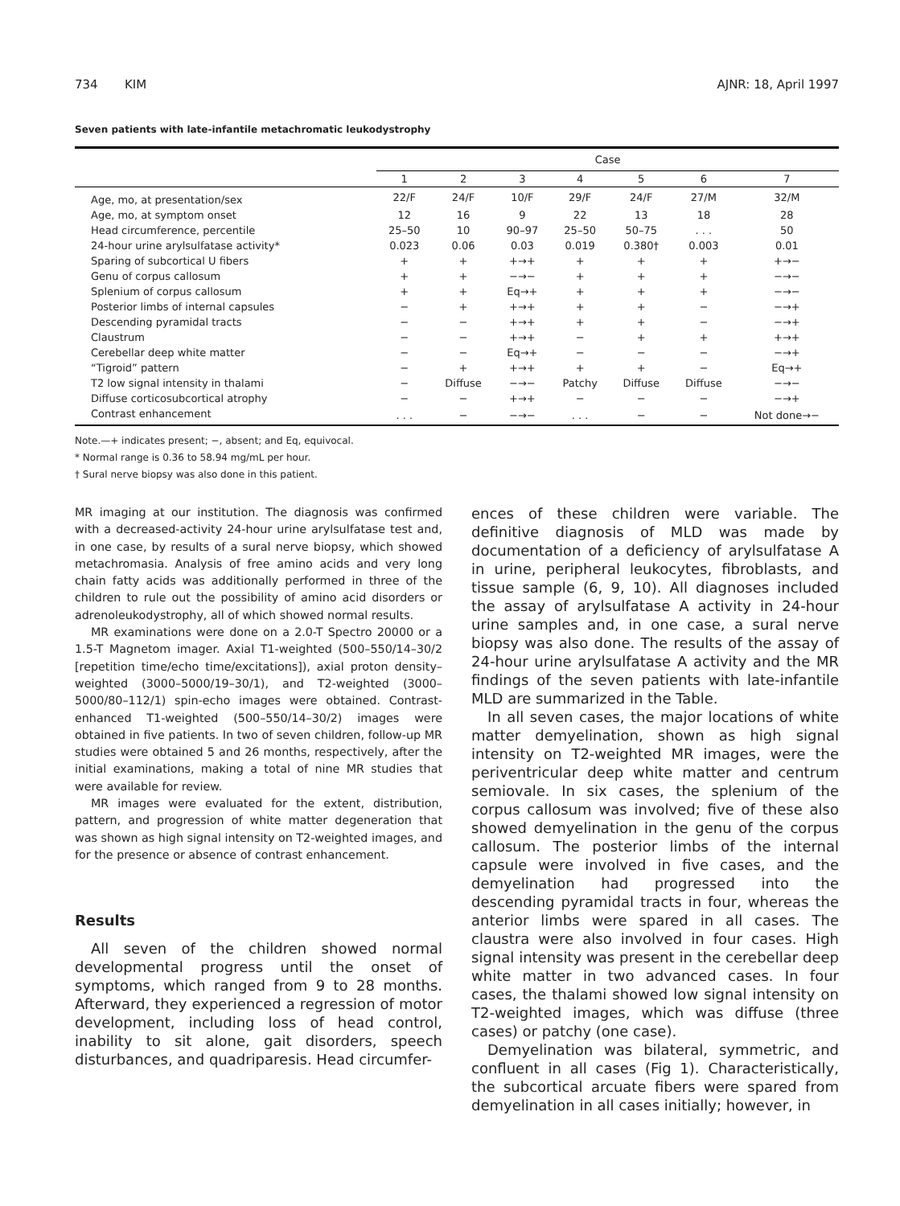734 KIM AJNR: 18, April 1997
Seven patients with late-infantile metachromatic leukodystrophy
| | Case | | | | | | |
| --- | --- | --- | --- | --- | --- | --- | --- |
| | 1 | 2 | 3 | 4 | 5 | 6 | 7 |
| Age, mo, at presentation/sex | 22/F | 24/F | 10/F | 29/F | 24/F | 27/M | 32/M |
| Age, mo, at symptom onset | 12 | 16 | 9 | 22 | 13 | 18 | 28 |
| Head circumference, percentile | 25–50 | 10 | 90–97 | 25–50 | 50–75 | . . . | 50 |
| 24-hour urine arylsulfatase activity* | 0.023 | 0.06 | 0.03 | 0.019 | 0.380† | 0.003 | 0.01 |
| Sparing of subcortical U fibers | + | + | +→+ | + | + | + | +→− |
| Genu of corpus callosum | + | + | −→− | + | + | + | −→− |
| Splenium of corpus callosum | + | + | Eq→+ | + | + | + | −→− |
| Posterior limbs of internal capsules | − | + | +→+ | + | + | − | −→+ |
| Descending pyramidal tracts | − | − | +→+ | + | + | − | −→+ |
| Claustrum | − | − | +→+ | − | + | + | +→+ |
| Cerebellar deep white matter | − | − | Eq→+ | − | − | − | −→+ |
| “Tigroid” pattern | − | + | +→+ | + | + | − | Eq→+ |
| T2 low signal intensity in thalami | − | Diffuse | −→− | Patchy | Diffuse | Diffuse | −→− |
| Diffuse corticosubcortical atrophy | − | − | +→+ | − | − | − | −→+ |
| Contrast enhancement | . . . | − | −→− | . . . | − | − | Not done→− |
Note.—+ indicates present; −, absent; and Eq, equivocal.
* Normal range is 0.36 to 58.94 mg/mL per hour.
† Sural nerve biopsy was also done in this patient.
MR imaging at our institution. The diagnosis was confirmed with a decreased-activity 24-hour urine arylsulfatase test and, in one case, by results of a sural nerve biopsy, which showed metachromasia. Analysis of free amino acids and very long chain fatty acids was additionally performed in three of the children to rule out the possibility of amino acid disorders or adrenoleukodystrophy, all of which showed normal results.
MR examinations were done on a 2.0-T Spectro 20000 or a 1.5-T Magnetom imager. Axial T1-weighted (500–550/14–30/2 [repetition time/echo time/excitations]), axial proton density–weighted (3000–5000/19–30/1), and T2-weighted (3000–5000/80–112/1) spin-echo images were obtained. Contrast-enhanced T1-weighted (500–550/14–30/2) images were obtained in five patients. In two of seven children, follow-up MR studies were obtained 5 and 26 months, respectively, after the initial examinations, making a total of nine MR studies that were available for review.
MR images were evaluated for the extent, distribution, pattern, and progression of white matter degeneration that was shown as high signal intensity on T2-weighted images, and for the presence or absence of contrast enhancement.
Results
All seven of the children showed normal developmental progress until the onset of symptoms, which ranged from 9 to 28 months. Afterward, they experienced a regression of motor development, including loss of head control, inability to sit alone, gait disorders, speech disturbances, and quadriparesis. Head circumfer-
ences of these children were variable. The definitive diagnosis of MLD was made by documentation of a deficiency of arylsulfatase A in urine, peripheral leukocytes, fibroblasts, and tissue sample (6, 9, 10). All diagnoses included the assay of arylsulfatase A activity in 24-hour urine samples and, in one case, a sural nerve biopsy was also done. The results of the assay of 24-hour urine arylsulfatase A activity and the MR findings of the seven patients with late-infantile MLD are summarized in the Table.
In all seven cases, the major locations of white matter demyelination, shown as high signal intensity on T2-weighted MR images, were the periventricular deep white matter and centrum semiovale. In six cases, the splenium of the corpus callosum was involved; five of these also showed demyelination in the genu of the corpus callosum. The posterior limbs of the internal capsule were involved in five cases, and the demyelination had progressed into the descending pyramidal tracts in four, whereas the anterior limbs were spared in all cases. The claustra were also involved in four cases. High signal intensity was present in the cerebellar deep white matter in two advanced cases. In four cases, the thalami showed low signal intensity on T2-weighted images, which was diffuse (three cases) or patchy (one case).
Demyelination was bilateral, symmetric, and confluent in all cases (Fig 1). Characteristically, the subcortical arcuate fibers were spared from demyelination in all cases initially; however, in